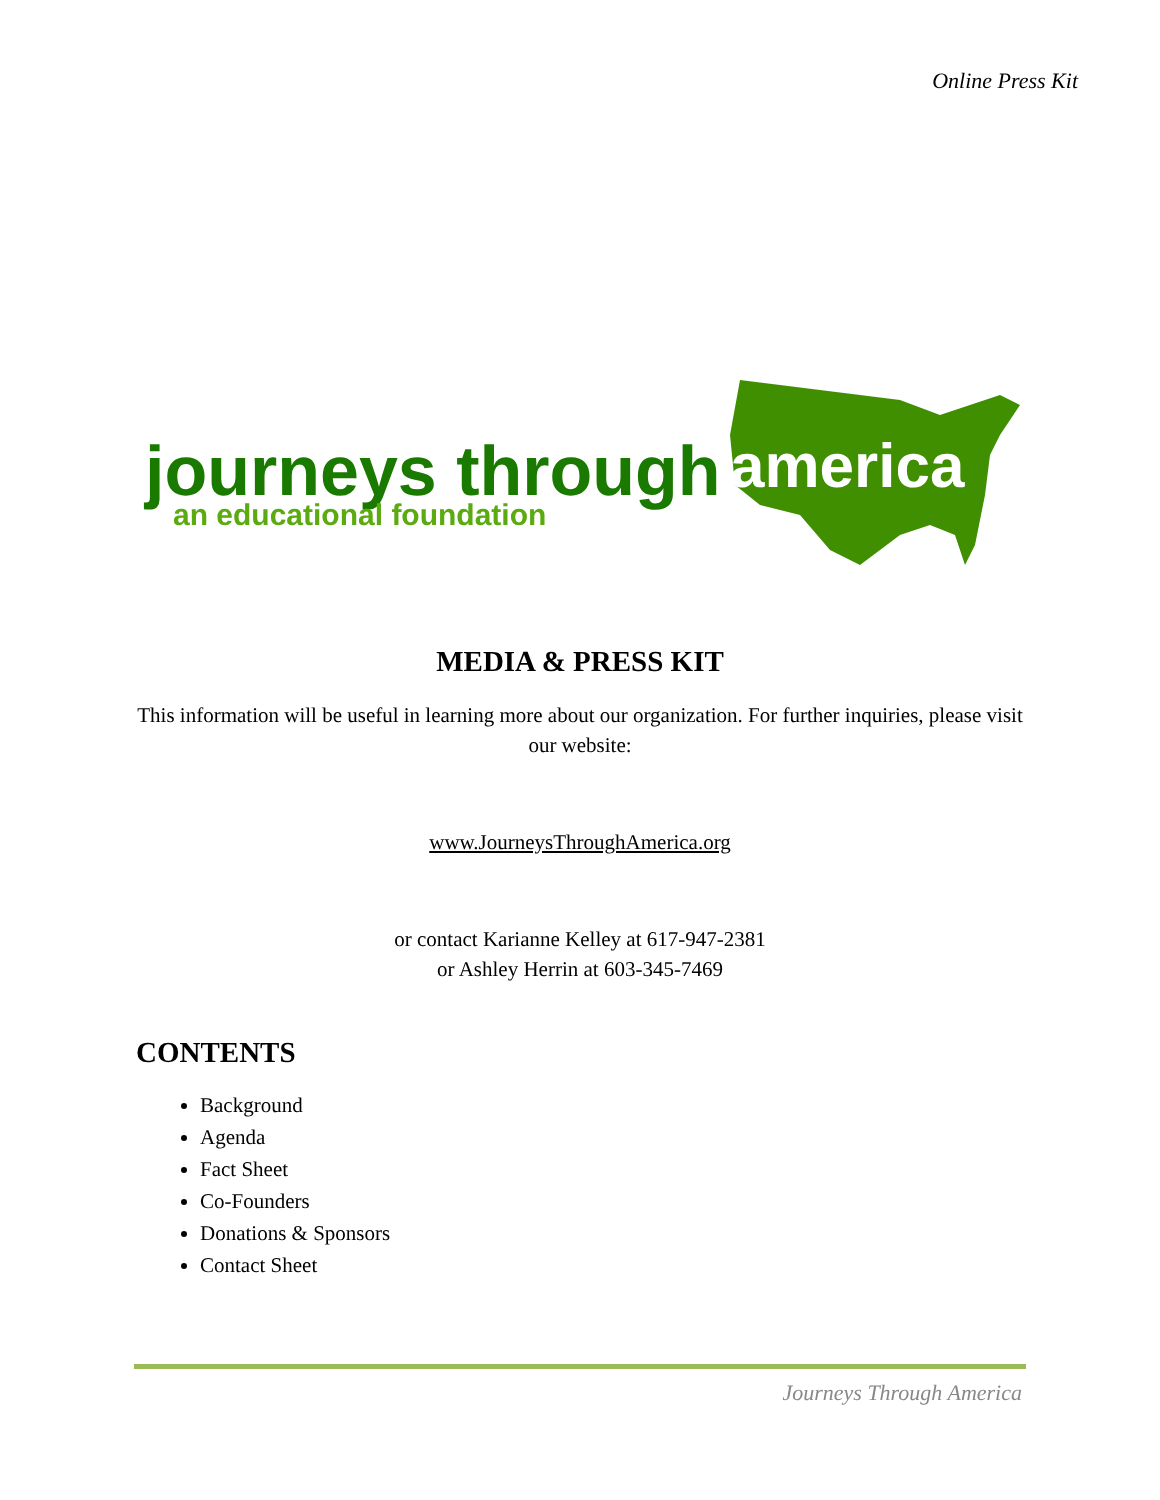Online Press Kit
journeys through
america
an educational foundation
MEDIA & PRESS KIT
This information will be useful in learning more about our organization. For further inquiries, please visit our website:
www.JourneysThroughAmerica.org
or contact Karianne Kelley at 617-947-2381
or Ashley Herrin at 603-345-7469
CONTENTS
Background
Agenda
Fact Sheet
Co-Founders
Donations & Sponsors
Contact Sheet
Journeys Through America